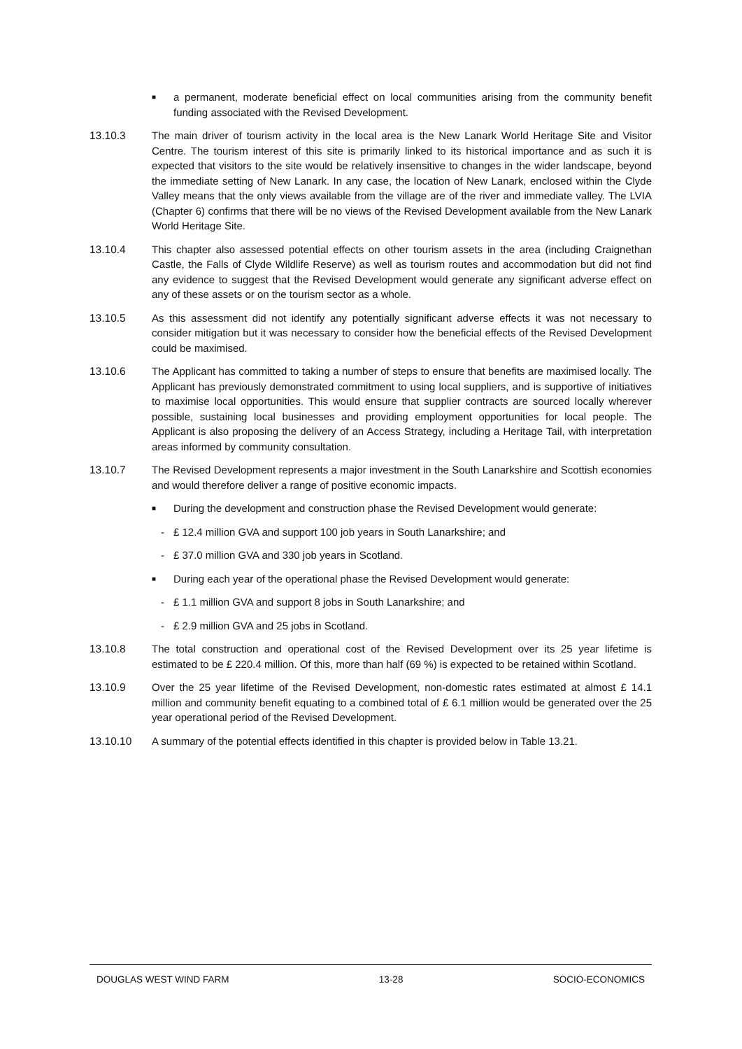■
a permanent, moderate beneficial effect on local communities arising from the community benefit funding associated with the Revised Development.
13.10.3 The main driver of tourism activity in the local area is the New Lanark World Heritage Site and Visitor Centre. The tourism interest of this site is primarily linked to its historical importance and as such it is expected that visitors to the site would be relatively insensitive to changes in the wider landscape, beyond the immediate setting of New Lanark. In any case, the location of New Lanark, enclosed within the Clyde Valley means that the only views available from the village are of the river and immediate valley. The LVIA (Chapter 6) confirms that there will be no views of the Revised Development available from the New Lanark World Heritage Site.
13.10.4 This chapter also assessed potential effects on other tourism assets in the area (including Craignethan Castle, the Falls of Clyde Wildlife Reserve) as well as tourism routes and accommodation but did not find any evidence to suggest that the Revised Development would generate any significant adverse effect on any of these assets or on the tourism sector as a whole.
13.10.5 As this assessment did not identify any potentially significant adverse effects it was not necessary to consider mitigation but it was necessary to consider how the beneficial effects of the Revised Development could be maximised.
13.10.6 The Applicant has committed to taking a number of steps to ensure that benefits are maximised locally. The Applicant has previously demonstrated commitment to using local suppliers, and is supportive of initiatives to maximise local opportunities. This would ensure that supplier contracts are sourced locally wherever possible, sustaining local businesses and providing employment opportunities for local people. The Applicant is also proposing the delivery of an Access Strategy, including a Heritage Tail, with interpretation areas informed by community consultation.
13.10.7 The Revised Development represents a major investment in the South Lanarkshire and Scottish economies and would therefore deliver a range of positive economic impacts.
■
During the development and construction phase the Revised Development would generate:
- £ 12.4 million GVA and support 100 job years in South Lanarkshire; and
- £ 37.0 million GVA and 330 job years in Scotland.
■
During each year of the operational phase the Revised Development would generate:
- £ 1.1 million GVA and support 8 jobs in South Lanarkshire; and
- £ 2.9 million GVA and 25 jobs in Scotland.
13.10.8 The total construction and operational cost of the Revised Development over its 25 year lifetime is estimated to be £ 220.4 million. Of this, more than half (69 %) is expected to be retained within Scotland.
13.10.9 Over the 25 year lifetime of the Revised Development, non-domestic rates estimated at almost £ 14.1 million and community benefit equating to a combined total of £ 6.1 million would be generated over the 25 year operational period of the Revised Development.
13.10.10 A summary of the potential effects identified in this chapter is provided below in Table 13.21.
DOUGLAS WEST WIND FARM 13-28 SOCIO-ECONOMICS